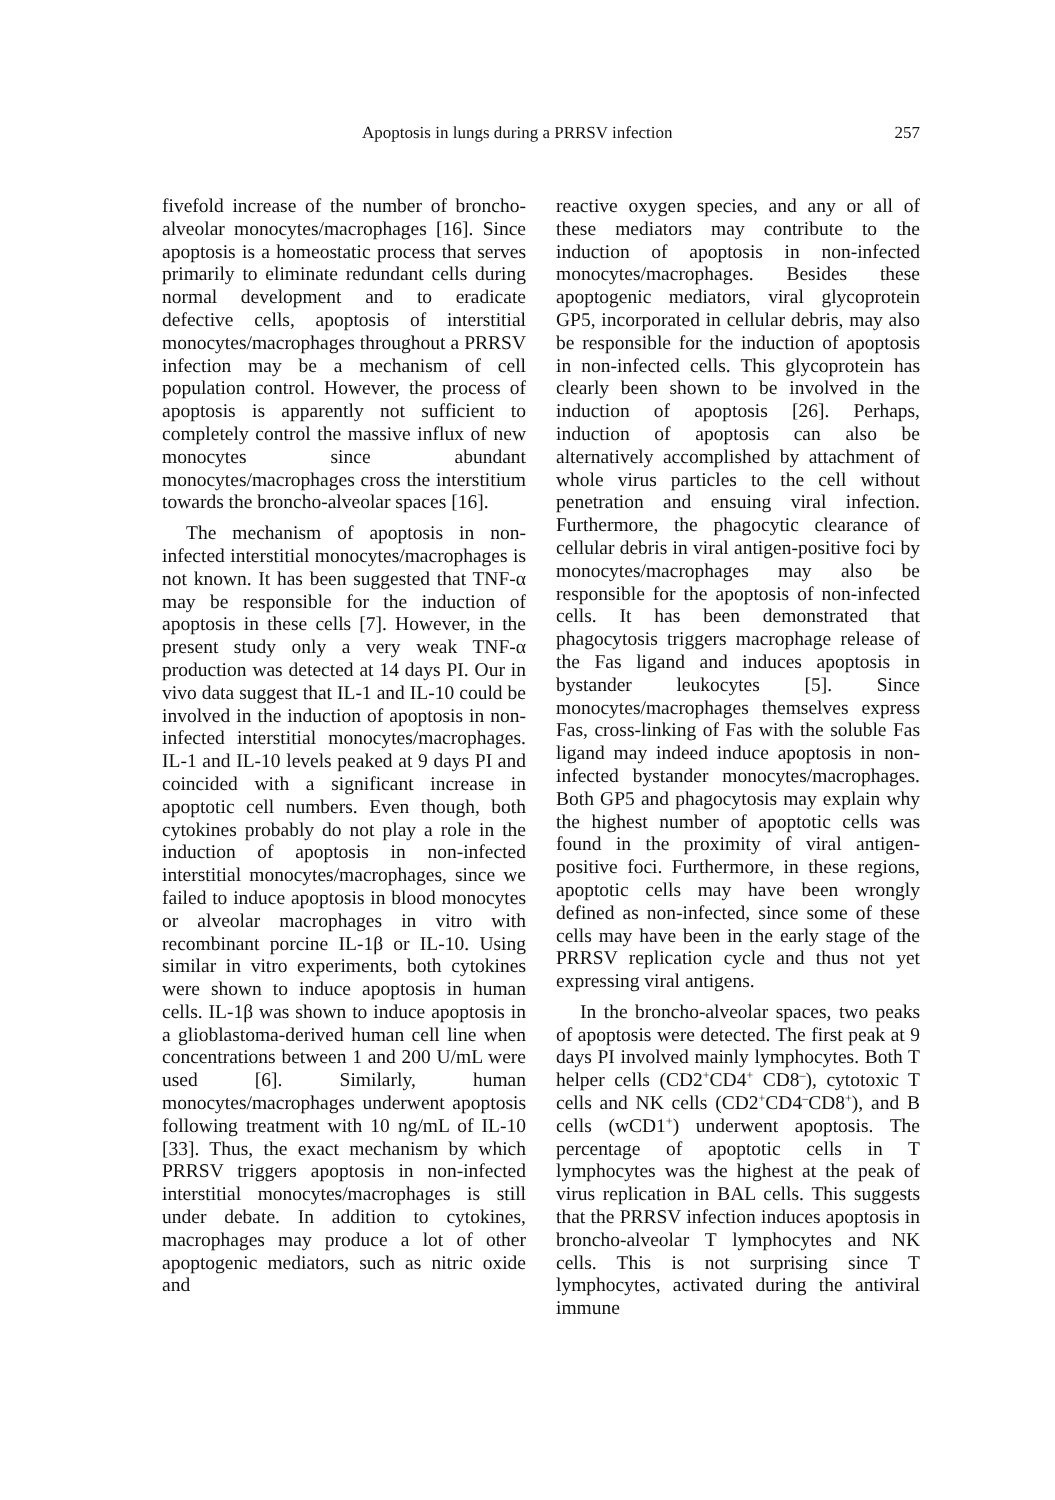Apoptosis in lungs during a PRRSV infection 257
fivefold increase of the number of broncho-alveolar monocytes/macrophages [16]. Since apoptosis is a homeostatic process that serves primarily to eliminate redundant cells during normal development and to eradicate defective cells, apoptosis of interstitial monocytes/macrophages throughout a PRRSV infection may be a mechanism of cell population control. However, the process of apoptosis is apparently not sufficient to completely control the massive influx of new monocytes since abundant monocytes/macrophages cross the interstitium towards the broncho-alveolar spaces [16].
The mechanism of apoptosis in non-infected interstitial monocytes/macrophages is not known. It has been suggested that TNF-α may be responsible for the induction of apoptosis in these cells [7]. However, in the present study only a very weak TNF-α production was detected at 14 days PI. Our in vivo data suggest that IL-1 and IL-10 could be involved in the induction of apoptosis in non-infected interstitial monocytes/macrophages. IL-1 and IL-10 levels peaked at 9 days PI and coincided with a significant increase in apoptotic cell numbers. Even though, both cytokines probably do not play a role in the induction of apoptosis in non-infected interstitial monocytes/macrophages, since we failed to induce apoptosis in blood monocytes or alveolar macrophages in vitro with recombinant porcine IL-1β or IL-10. Using similar in vitro experiments, both cytokines were shown to induce apoptosis in human cells. IL-1β was shown to induce apoptosis in a glioblastoma-derived human cell line when concentrations between 1 and 200 U/mL were used [6]. Similarly, human monocytes/macrophages underwent apoptosis following treatment with 10 ng/mL of IL-10 [33]. Thus, the exact mechanism by which PRRSV triggers apoptosis in non-infected interstitial monocytes/macrophages is still under debate. In addition to cytokines, macrophages may produce a lot of other apoptogenic mediators, such as nitric oxide and
reactive oxygen species, and any or all of these mediators may contribute to the induction of apoptosis in non-infected monocytes/macrophages. Besides these apoptogenic mediators, viral glycoprotein GP5, incorporated in cellular debris, may also be responsible for the induction of apoptosis in non-infected cells. This glycoprotein has clearly been shown to be involved in the induction of apoptosis [26]. Perhaps, induction of apoptosis can also be alternatively accomplished by attachment of whole virus particles to the cell without penetration and ensuing viral infection. Furthermore, the phagocytic clearance of cellular debris in viral antigen-positive foci by monocytes/macrophages may also be responsible for the apoptosis of non-infected cells. It has been demonstrated that phagocytosis triggers macrophage release of the Fas ligand and induces apoptosis in bystander leukocytes [5]. Since monocytes/macrophages themselves express Fas, cross-linking of Fas with the soluble Fas ligand may indeed induce apoptosis in non-infected bystander monocytes/macrophages. Both GP5 and phagocytosis may explain why the highest number of apoptotic cells was found in the proximity of viral antigen-positive foci. Furthermore, in these regions, apoptotic cells may have been wrongly defined as non-infected, since some of these cells may have been in the early stage of the PRRSV replication cycle and thus not yet expressing viral antigens.
In the broncho-alveolar spaces, two peaks of apoptosis were detected. The first peak at 9 days PI involved mainly lymphocytes. Both T helper cells (CD2<sup>+</sup>CD4<sup>+</sup> CD8<sup>–</sup>), cytotoxic T cells and NK cells (CD2<sup>+</sup>CD4<sup>–</sup>CD8<sup>+</sup>), and B cells (wCD1<sup>+</sup>) underwent apoptosis. The percentage of apoptotic cells in T lymphocytes was the highest at the peak of virus replication in BAL cells. This suggests that the PRRSV infection induces apoptosis in broncho-alveolar T lymphocytes and NK cells. This is not surprising since T lymphocytes, activated during the antiviral immune